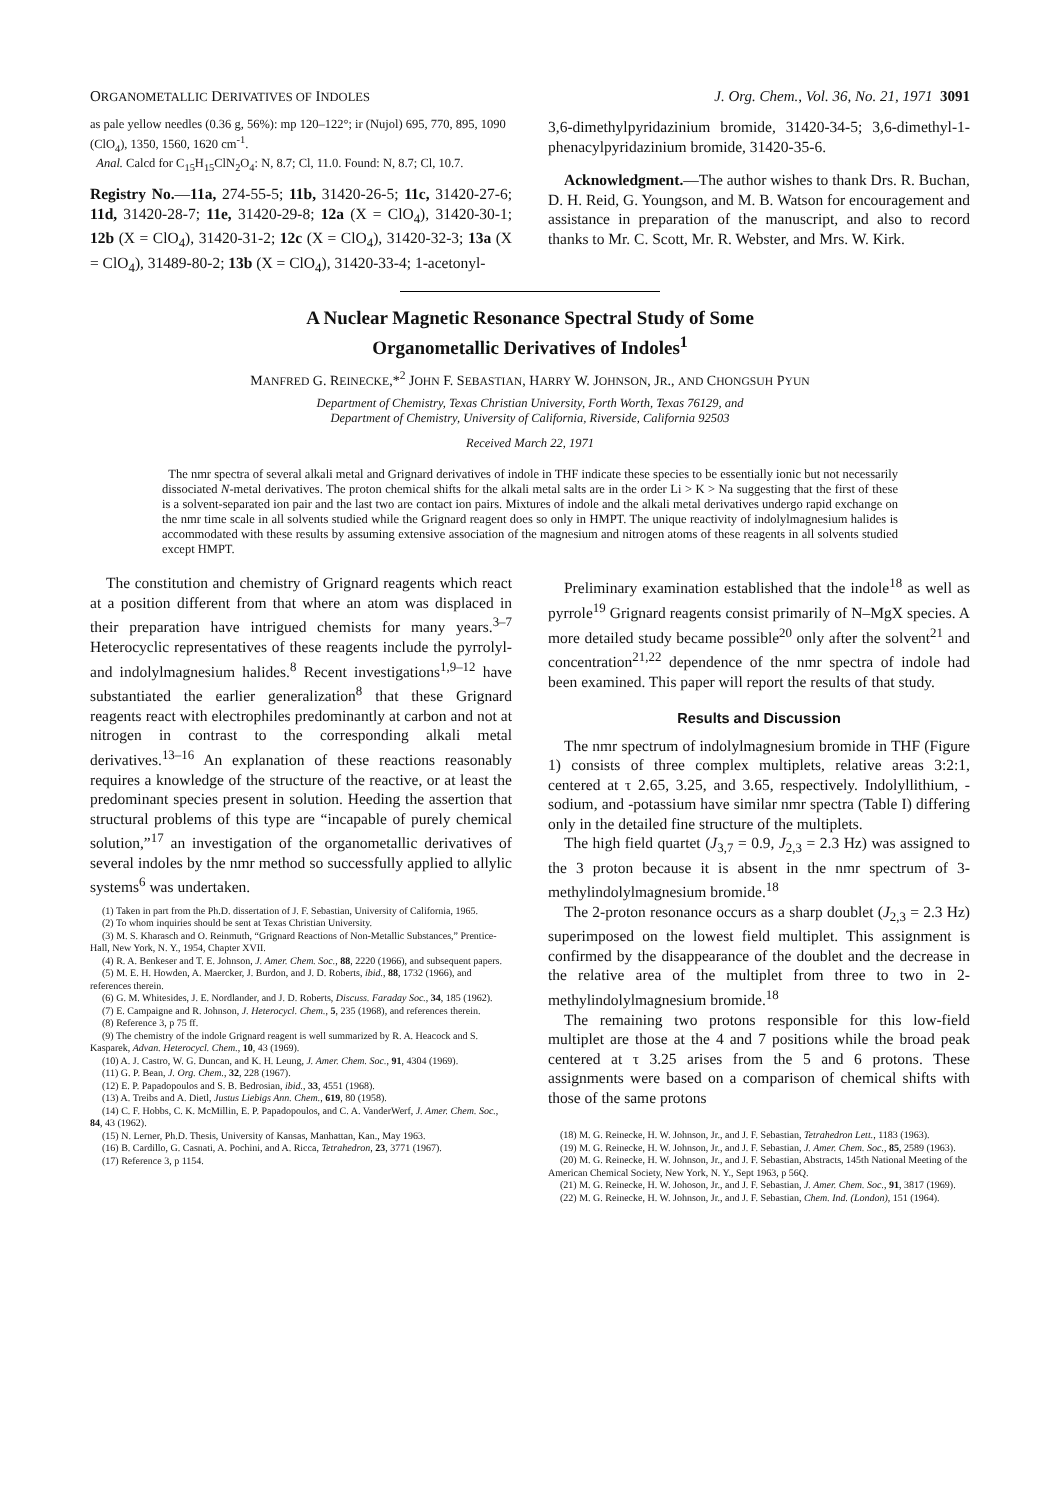ORGANOMETALLIC DERIVATIVES OF INDOLES J. Org. Chem., Vol. 36, No. 21, 1971 3091
as pale yellow needles (0.36 g, 56%): mp 120–122°; ir (Nujol) 695, 770, 895, 1090 (ClO<sub>4</sub>), 1350, 1560, 1620 cm<sup>-1</sup>.
Anal. Calcd for C<sub>15</sub>H<sub>15</sub>ClN<sub>2</sub>O<sub>4</sub>: N, 8.7; Cl, 11.0. Found: N, 8.7; Cl, 10.7.
Registry No.—11a, 274-55-5; 11b, 31420-26-5; 11c, 31420-27-6; 11d, 31420-28-7; 11e, 31420-29-8; 12a (X = ClO<sub>4</sub>), 31420-30-1; 12b (X = ClO<sub>4</sub>), 31420-31-2; 12c (X = ClO<sub>4</sub>), 31420-32-3; 13a (X = ClO<sub>4</sub>), 31489-80-2; 13b (X = ClO<sub>4</sub>), 31420-33-4; 1-acetonyl-
3,6-dimethylpyridazinium bromide, 31420-34-5; 3,6-dimethyl-1-phenacylpyridazinium bromide, 31420-35-6.
Acknowledgment.—The author wishes to thank Drs. R. Buchan, D. H. Reid, G. Youngson, and M. B. Watson for encouragement and assistance in preparation of the manuscript, and also to record thanks to Mr. C. Scott, Mr. R. Webster, and Mrs. W. Kirk.
A Nuclear Magnetic Resonance Spectral Study of Some
Organometallic Derivatives of Indoles<sup>1</sup>
MANFRED G. REINECKE,*<sup>2</sup> JOHN F. SEBASTIAN, HARRY W. JOHNSON, JR., AND CHONGSUH PYUN
Department of Chemistry, Texas Christian University, Forth Worth, Texas 76129, and
Department of Chemistry, University of California, Riverside, California 92503
Received March 22, 1971
The nmr spectra of several alkali metal and Grignard derivatives of indole in THF indicate these species to be essentially ionic but not necessarily dissociated N-metal derivatives. The proton chemical shifts for the alkali metal salts are in the order Li > K > Na suggesting that the first of these is a solvent-separated ion pair and the last two are contact ion pairs. Mixtures of indole and the alkali metal derivatives undergo rapid exchange on the nmr time scale in all solvents studied while the Grignard reagent does so only in HMPT. The unique reactivity of indolylmagnesium halides is accommodated with these results by assuming extensive association of the magnesium and nitrogen atoms of these reagents in all solvents studied except HMPT.
The constitution and chemistry of Grignard reagents which react at a position different from that where an atom was displaced in their preparation have intrigued chemists for many years.<sup>3–7</sup> Heterocyclic representatives of these reagents include the pyrrolyl- and indolylmagnesium halides.<sup>8</sup> Recent investigations<sup>1,9–12</sup> have substantiated the earlier generalization<sup>8</sup> that these Grignard reagents react with electrophiles predominantly at carbon and not at nitrogen in contrast to the corresponding alkali metal derivatives.<sup>13–16</sup> An explanation of these reactions reasonably requires a knowledge of the structure of the reactive, or at least the predominant species present in solution. Heeding the assertion that structural problems of this type are “incapable of purely chemical solution,”<sup>17</sup> an investigation of the organometallic derivatives of several indoles by the nmr method so successfully applied to allylic systems<sup>6</sup> was undertaken.
(1) Taken in part from the Ph.D. dissertation of J. F. Sebastian, University of California, 1965.
(2) To whom inquiries should be sent at Texas Christian University.
(3) M. S. Kharasch and O. Reinmuth, “Grignard Reactions of Non-Metallic Substances,” Prentice-Hall, New York, N. Y., 1954, Chapter XVII.
(4) R. A. Benkeser and T. E. Johnson, J. Amer. Chem. Soc., 88, 2220 (1966), and subsequent papers.
(5) M. E. H. Howden, A. Maercker, J. Burdon, and J. D. Roberts, ibid., 88, 1732 (1966), and references therein.
(6) G. M. Whitesides, J. E. Nordlander, and J. D. Roberts, Discuss. Faraday Soc., 34, 185 (1962).
(7) E. Campaigne and R. Johnson, J. Heterocycl. Chem., 5, 235 (1968), and references therein.
(8) Reference 3, p 75 ff.
(9) The chemistry of the indole Grignard reagent is well summarized by R. A. Heacock and S. Kasparek, Advan. Heterocycl. Chem., 10, 43 (1969).
(10) A. J. Castro, W. G. Duncan, and K. H. Leung, J. Amer. Chem. Soc., 91, 4304 (1969).
(11) G. P. Bean, J. Org. Chem., 32, 228 (1967).
(12) E. P. Papadopoulos and S. B. Bedrosian, ibid., 33, 4551 (1968).
(13) A. Treibs and A. Dietl, Justus Liebigs Ann. Chem., 619, 80 (1958).
(14) C. F. Hobbs, C. K. McMillin, E. P. Papadopoulos, and C. A. VanderWerf, J. Amer. Chem. Soc., 84, 43 (1962).
(15) N. Lerner, Ph.D. Thesis, University of Kansas, Manhattan, Kan., May 1963.
(16) B. Cardillo, G. Casnati, A. Pochini, and A. Ricca, Tetrahedron, 23, 3771 (1967).
(17) Reference 3, p 1154.
Preliminary examination established that the indole<sup>18</sup> as well as pyrrole<sup>19</sup> Grignard reagents consist primarily of N–MgX species. A more detailed study became possible<sup>20</sup> only after the solvent<sup>21</sup> and concentration<sup>21,22</sup> dependence of the nmr spectra of indole had been examined. This paper will report the results of that study.
Results and Discussion
The nmr spectrum of indolylmagnesium bromide in THF (Figure 1) consists of three complex multiplets, relative areas 3:2:1, centered at τ 2.65, 3.25, and 3.65, respectively. Indolyllithium, -sodium, and -potassium have similar nmr spectra (Table I) differing only in the detailed fine structure of the multiplets.
The high field quartet (J<sub>3,7</sub> = 0.9, J<sub>2,3</sub> = 2.3 Hz) was assigned to the 3 proton because it is absent in the nmr spectrum of 3-methylindolylmagnesium bromide.<sup>18</sup>
The 2-proton resonance occurs as a sharp doublet (J<sub>2,3</sub> = 2.3 Hz) superimposed on the lowest field multiplet. This assignment is confirmed by the disappearance of the doublet and the decrease in the relative area of the multiplet from three to two in 2-methylindolylmagnesium bromide.<sup>18</sup>
The remaining two protons responsible for this low-field multiplet are those at the 4 and 7 positions while the broad peak centered at τ 3.25 arises from the 5 and 6 protons. These assignments were based on a comparison of chemical shifts with those of the same protons
(18) M. G. Reinecke, H. W. Johnson, Jr., and J. F. Sebastian, Tetrahedron Lett., 1183 (1963).
(19) M. G. Reinecke, H. W. Johnson, Jr., and J. F. Sebastian, J. Amer. Chem. Soc., 85, 2589 (1963).
(20) M. G. Reinecke, H. W. Johnson, Jr., and J. F. Sebastian, Abstracts, 145th National Meeting of the American Chemical Society, New York, N. Y., Sept 1963, p 56Q.
(21) M. G. Reinecke, H. W. Johoson, Jr., and J. F. Sebastian, J. Amer. Chem. Soc., 91, 3817 (1969).
(22) M. G. Reinecke, H. W. Johnson, Jr., and J. F. Sebastian, Chem. Ind. (London), 151 (1964).